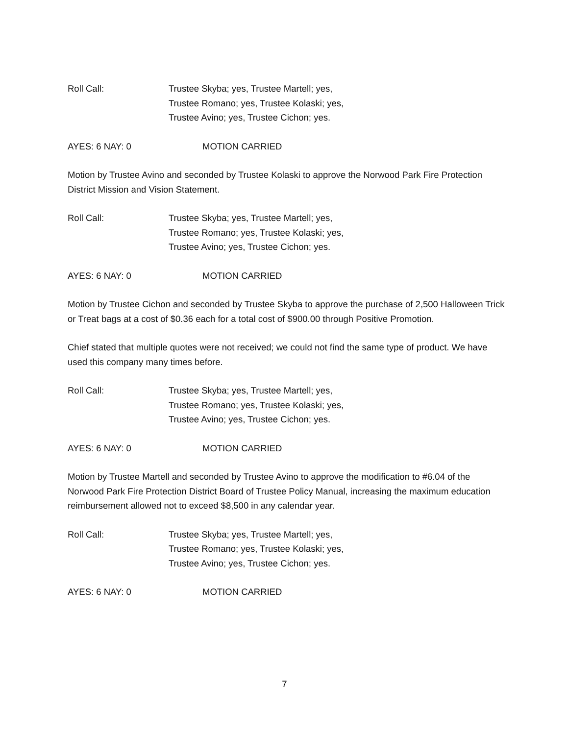Roll Call: Trustee Skyba; yes, Trustee Martell; yes,
Trustee Romano; yes, Trustee Kolaski; yes,
Trustee Avino; yes, Trustee Cichon; yes.
AYES: 6 NAY: 0 MOTION CARRIED
Motion by Trustee Avino and seconded by Trustee Kolaski to approve the Norwood Park Fire Protection District Mission and Vision Statement.
Roll Call: Trustee Skyba; yes, Trustee Martell; yes,
Trustee Romano; yes, Trustee Kolaski; yes,
Trustee Avino; yes, Trustee Cichon; yes.
AYES: 6 NAY: 0 MOTION CARRIED
Motion by Trustee Cichon and seconded by Trustee Skyba to approve the purchase of 2,500 Halloween Trick or Treat bags at a cost of $0.36 each for a total cost of $900.00 through Positive Promotion.
Chief stated that multiple quotes were not received; we could not find the same type of product. We have used this company many times before.
Roll Call: Trustee Skyba; yes, Trustee Martell; yes,
Trustee Romano; yes, Trustee Kolaski; yes,
Trustee Avino; yes, Trustee Cichon; yes.
AYES: 6 NAY: 0 MOTION CARRIED
Motion by Trustee Martell and seconded by Trustee Avino to approve the modification to #6.04 of the Norwood Park Fire Protection District Board of Trustee Policy Manual, increasing the maximum education reimbursement allowed not to exceed $8,500 in any calendar year.
Roll Call: Trustee Skyba; yes, Trustee Martell; yes,
Trustee Romano; yes, Trustee Kolaski; yes,
Trustee Avino; yes, Trustee Cichon; yes.
AYES: 6 NAY: 0 MOTION CARRIED
7